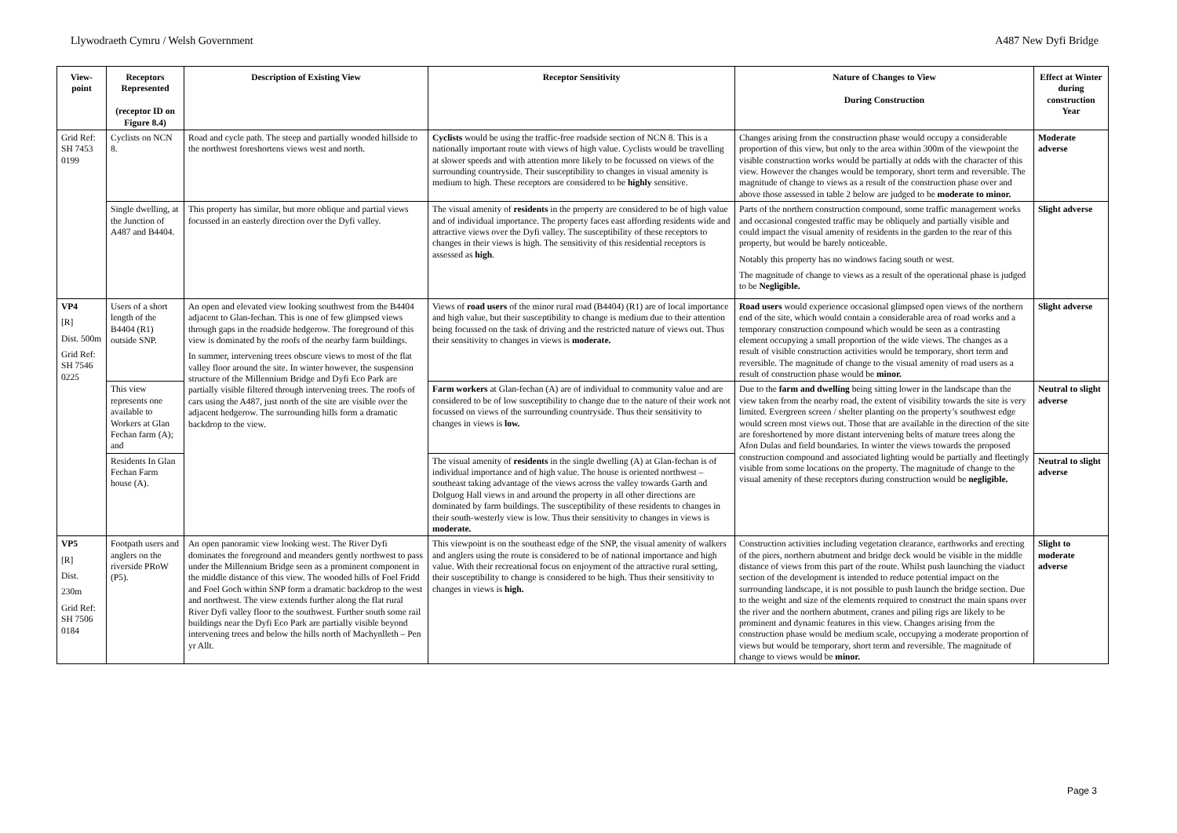Llywodraeth Cymru / Welsh Government A487 New Dyfi Bridge
| View-point | Receptors Represented (receptor ID on Figure 8.4) | Description of Existing View | Receptor Sensitivity | Nature of Changes to View During Construction | Effect at Winter during construction Year |
| --- | --- | --- | --- | --- | --- |
| Grid Ref: SH 7453 0199 | Cyclists on NCN 8. | Road and cycle path. The steep and partially wooded hillside to the northwest foreshortens views west and north. | Cyclists would be using the traffic-free roadside section of NCN 8. This is a nationally important route with views of high value. Cyclists would be travelling at slower speeds and with attention more likely to be focussed on views of the surrounding countryside. Their susceptibility to changes in visual amenity is medium to high. These receptors are considered to be highly sensitive. | Changes arising from the construction phase would occupy a considerable proportion of this view, but only to the area within 300m of the viewpoint the visible construction works would be partially at odds with the character of this view. However the changes would be temporary, short term and reversible. The magnitude of change to views as a result of the construction phase over and above those assessed in table 2 below are judged to be moderate to minor. | Moderate adverse |
| | Single dwelling, at the Junction of A487 and B4404. | This property has similar, but more oblique and partial views focussed in an easterly direction over the Dyfi valley. | The visual amenity of residents in the property are considered to be of high value and of individual importance. The property faces east affording residents wide and attractive views over the Dyfi valley. The susceptibility of these receptors to changes in their views is high. The sensitivity of this residential receptors is assessed as high . | Parts of the northern construction compound, some traffic management works and occasional congested traffic may be obliquely and partially visible and could impact the visual amenity of residents in the garden to the rear of this property, but would be barely noticeable. Notably this property has no windows facing south or west. The magnitude of change to views as a result of the operational phase is judged to be Negligible. | Slight adverse |
| VP4 [R] Dist. 500m Grid Ref: SH 7546 0225 | Users of a short length of the B4404 (R1) outside SNP. | An open and elevated view looking southwest from the B4404 adjacent to Glan-fechan. This is one of few glimpsed views through gaps in the roadside hedgerow. The foreground of this view is dominated by the roofs of the nearby farm buildings. In summer, intervening trees obscure views to most of the flat valley floor around the site. In winter however, the suspension structure of the Millennium Bridge and Dyfi Eco Park are partially visible filtered through intervening trees. The roofs of cars using the A487, just north of the site are visible over the adjacent hedgerow. The surrounding hills form a dramatic backdrop to the view. | Views of road users of the minor rural road (B4404) (R1) are of local importance and high value, but their susceptibility to change is medium due to their attention being focussed on the task of driving and the restricted nature of views out. Thus their sensitivity to changes in views is moderate. | Road users would experience occasional glimpsed open views of the northern end of the site, which would contain a considerable area of road works and a temporary construction compound which would be seen as a contrasting element occupying a small proportion of the wide views. The changes as a result of visible construction activities would be temporary, short term and reversible. The magnitude of change to the visual amenity of road users as a result of construction phase would be minor. | Slight adverse |
| | This view represents one available to Workers at Glan Fechan farm (A); and | | Farm workers at Glan-fechan (A) are of individual to community value and are considered to be of low susceptibility to change due to the nature of their work not focussed on views of the surrounding countryside. Thus their sensitivity to changes in views is low. | Due to the farm and dwelling being sitting lower in the landscape than the view taken from the nearby road, the extent of visibility towards the site is very limited. Evergreen screen / shelter planting on the property’s southwest edge would screen most views out. Those that are available in the direction of the site are foreshortened by more distant intervening belts of mature trees along the Afon Dulas and field boundaries. In winter the views towards the proposed construction compound and associated lighting would be partially and fleetingly visible from some locations on the property. The magnitude of change to the visual amenity of these receptors during construction would be negligible. | Neutral to slight adverse |
| | Residents In Glan Fechan Farm house (A). | | The visual amenity of residents in the single dwelling (A) at Glan-fechan is of individual importance and of high value. The house is oriented northwest – southeast taking advantage of the views across the valley towards Garth and Dolguog Hall views in and around the property in all other directions are dominated by farm buildings. The susceptibility of these residents to changes in their south-westerly view is low. Thus their sensitivity to changes in views is moderate. | | Neutral to slight adverse |
| VP5 [R] Dist. 230m Grid Ref: SH 7506 0184 | Footpath users and anglers on the riverside PRoW (P5). | An open panoramic view looking west. The River Dyfi dominates the foreground and meanders gently northwest to pass under the Millennium Bridge seen as a prominent component in the middle distance of this view. The wooded hills of Foel Fridd and Foel Goch within SNP form a dramatic backdrop to the west and northwest. The view extends further along the flat rural River Dyfi valley floor to the southwest. Further south some rail buildings near the Dyfi Eco Park are partially visible beyond intervening trees and below the hills north of Machynlleth – Pen yr Allt. | This viewpoint is on the southeast edge of the SNP, the visual amenity of walkers and anglers using the route is considered to be of national importance and high value. With their recreational focus on enjoyment of the attractive rural setting, their susceptibility to change is considered to be high. Thus their sensitivity to changes in views is high. | Construction activities including vegetation clearance, earthworks and erecting of the piers, northern abutment and bridge deck would be visible in the middle distance of views from this part of the route. Whilst push launching the viaduct section of the development is intended to reduce potential impact on the surrounding landscape, it is not possible to push launch the bridge section. Due to the weight and size of the elements required to construct the main spans over the river and the northern abutment, cranes and piling rigs are likely to be prominent and dynamic features in this view. Changes arising from the construction phase would be medium scale, occupying a moderate proportion of views but would be temporary, short term and reversible. The magnitude of change to views would be minor. | Slight to moderate adverse |
Page 3